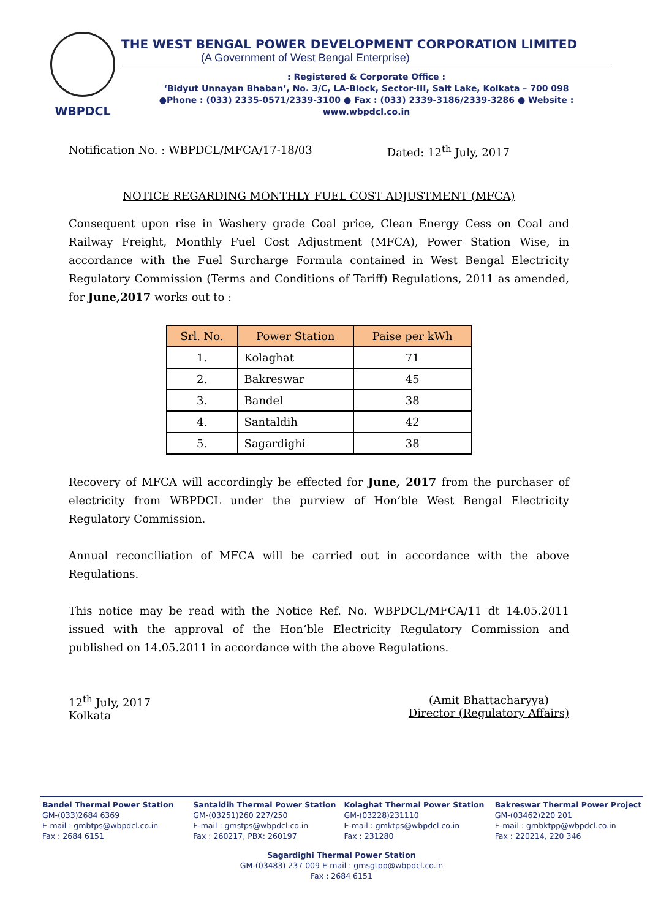WBPDCL
THE WEST BENGAL POWER DEVELOPMENT CORPORATION LIMITED
(A Government of West Bengal Enterprise)
: Registered & Corporate Office :
‘Bidyut Unnayan Bhaban’, No. 3/C, LA-Block, Sector-III, Salt Lake, Kolkata – 700 098
●Phone : (033) 2335-0571/2339-3100 ● Fax : (033) 2339-3186/2339-3286 ● Website : www.wbpdcl.co.in
Notification No. : WBPDCL/MFCA/17-18/03 Dated: 12<sup>th</sup> July, 2017
NOTICE REGARDING MONTHLY FUEL COST ADJUSTMENT (MFCA)
Consequent upon rise in Washery grade Coal price, Clean Energy Cess on Coal and Railway Freight, Monthly Fuel Cost Adjustment (MFCA), Power Station Wise, in accordance with the Fuel Surcharge Formula contained in West Bengal Electricity Regulatory Commission (Terms and Conditions of Tariff) Regulations, 2011 as amended, for June,2017 works out to :
| Srl. No. | Power Station | Paise per kWh |
| --- | --- | --- |
| 1. | Kolaghat | 71 |
| 2. | Bakreswar | 45 |
| 3. | Bandel | 38 |
| 4. | Santaldih | 42 |
| 5. | Sagardighi | 38 |
Recovery of MFCA will accordingly be effected for June, 2017 from the purchaser of electricity from WBPDCL under the purview of Hon’ble West Bengal Electricity Regulatory Commission.
Annual reconciliation of MFCA will be carried out in accordance with the above Regulations.
This notice may be read with the Notice Ref. No. WBPDCL/MFCA/11 dt 14.05.2011 issued with the approval of the Hon’ble Electricity Regulatory Commission and published on 14.05.2011 in accordance with the above Regulations.
12<sup>th</sup> July, 2017
Kolkata
(Amit Bhattacharyya)
Director (Regulatory Affairs)
Bandel Thermal Power Station
GM-(033)2684 6369
E-mail : gmbtps@wbpdcl.co.in
Fax : 2684 6151
Santaldih Thermal Power Station
GM-(03251)260 227/250
E-mail : gmstps@wbpdcl.co.in
Fax : 260217, PBX: 260197
Kolaghat Thermal Power Station
GM-(03228)231110
E-mail : gmktps@wbpdcl.co.in
Fax : 231280
Bakreswar Thermal Power Project
GM-(03462)220 201
E-mail : gmbktpp@wbpdcl.co.in
Fax : 220214, 220 346
Sagardighi Thermal Power Station
GM-(03483) 237 009 E-mail : gmsgtpp@wbpdcl.co.in
Fax : 2684 6151